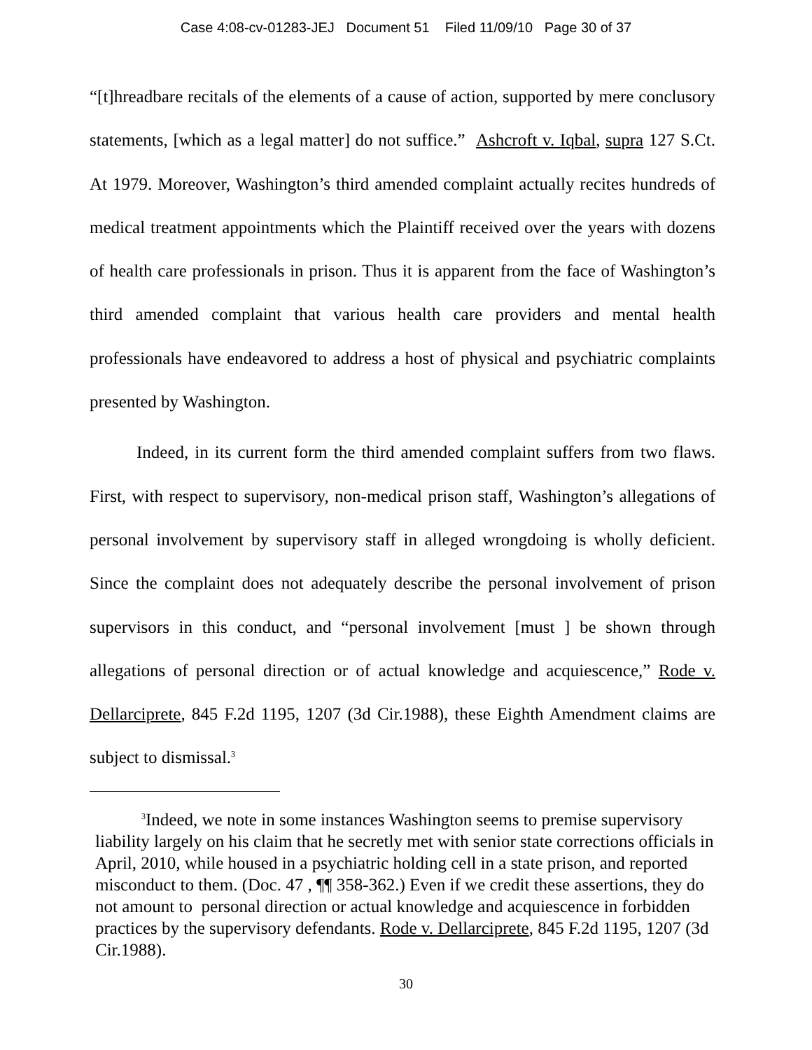Case 4:08-cv-01283-JEJ Document 51 Filed 11/09/10 Page 30 of 37
“[t]hreadbare recitals of the elements of a cause of action, supported by mere conclusory statements, [which as a legal matter] do not suffice.” Ashcroft v. Iqbal, supra 127 S.Ct. At 1979. Moreover, Washington’s third amended complaint actually recites hundreds of medical treatment appointments which the Plaintiff received over the years with dozens of health care professionals in prison. Thus it is apparent from the face of Washington’s third amended complaint that various health care providers and mental health professionals have endeavored to address a host of physical and psychiatric complaints presented by Washington.
Indeed, in its current form the third amended complaint suffers from two flaws. First, with respect to supervisory, non-medical prison staff, Washington’s allegations of personal involvement by supervisory staff in alleged wrongdoing is wholly deficient. Since the complaint does not adequately describe the personal involvement of prison supervisors in this conduct, and “personal involvement [must ] be shown through allegations of personal direction or of actual knowledge and acquiescence,” Rode v. Dellarciprete, 845 F.2d 1195, 1207 (3d Cir.1988), these Eighth Amendment claims are subject to dismissal.<sup>3</sup>
<sup>3</sup> Indeed, we note in some instances Washington seems to premise supervisory liability largely on his claim that he secretly met with senior state corrections officials in April, 2010, while housed in a psychiatric holding cell in a state prison, and reported misconduct to them. (Doc. 47 , ¶¶ 358-362.) Even if we credit these assertions, they do not amount to personal direction or actual knowledge and acquiescence in forbidden practices by the supervisory defendants. Rode v. Dellarciprete, 845 F.2d 1195, 1207 (3d Cir.1988).
30